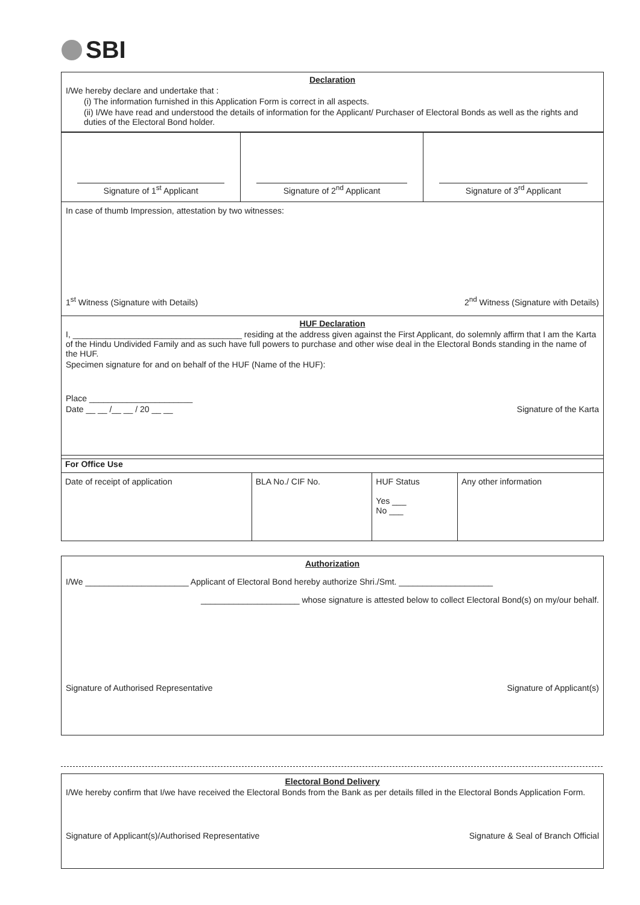SBI
Declaration
I/We hereby declare and undertake that :
(i) The information furnished in this Application Form is correct in all aspects.
(ii) I/We have read and understood the details of information for the Applicant/ Purchaser of Electoral Bonds as well as the rights and duties of the Electoral Bond holder.
| Signature of 1<sup>st</sup> Applicant | Signature of 2<sup>nd</sup> Applicant | Signature of 3<sup>rd</sup> Applicant |
In case of thumb Impression, attestation by two witnesses:
1<sup>st</sup> Witness (Signature with Details) 2<sup>nd</sup> Witness (Signature with Details)
HUF Declaration
I, ____________________________________ residing at the address given against the First Applicant, do solemnly affirm that I am the Karta of the Hindu Undivided Family and as such have full powers to purchase and other wise deal in the Electoral Bonds standing in the name of the HUF.
Specimen signature for and on behalf of the HUF (Name of the HUF):
Place ______________________
Date __ __ /__ __ / 20 __ __ Signature of the Karta
| For Office Use | | | |
| Date of receipt of application | BLA No./ CIF No. | HUF Status Yes ___ No ___ | Any other information |
Authorization
I/We ______________________ Applicant of Electoral Bond hereby authorize Shri./Smt. ____________________
_____________________ whose signature is attested below to collect Electoral Bond(s) on my/our behalf.
Signature of Authorised Representative Signature of Applicant(s)
Electoral Bond Delivery
I/We hereby confirm that I/we have received the Electoral Bonds from the Bank as per details filled in the Electoral Bonds Application Form.
Signature of Applicant(s)/Authorised Representative Signature & Seal of Branch Official